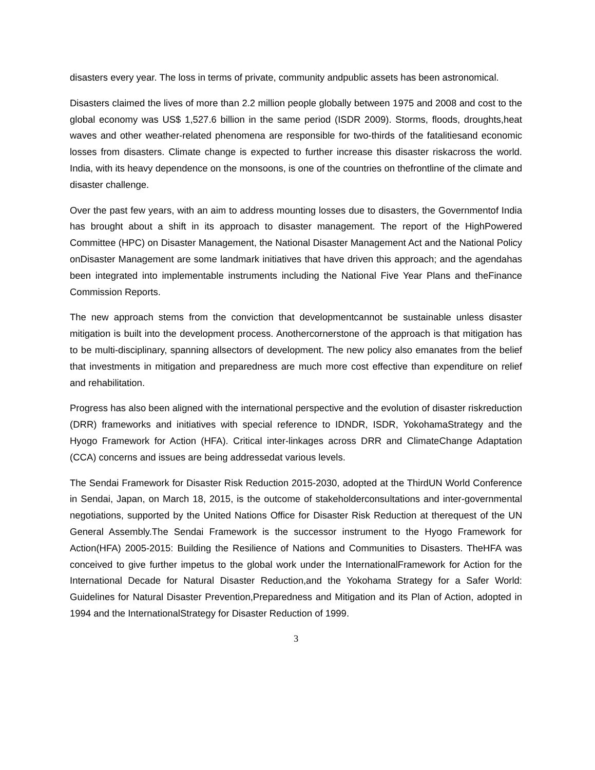disasters every year. The loss in terms of private, community andpublic assets has been astronomical.
Disasters claimed the lives of more than 2.2 million people globally between 1975 and 2008 and cost to the global economy was US$ 1,527.6 billion in the same period (ISDR 2009). Storms, floods, droughts,heat waves and other weather-related phenomena are responsible for two-thirds of the fatalitiesand economic losses from disasters. Climate change is expected to further increase this disaster riskacross the world. India, with its heavy dependence on the monsoons, is one of the countries on thefrontline of the climate and disaster challenge.
Over the past few years, with an aim to address mounting losses due to disasters, the Governmentof India has brought about a shift in its approach to disaster management. The report of the HighPowered Committee (HPC) on Disaster Management, the National Disaster Management Act and the National Policy onDisaster Management are some landmark initiatives that have driven this approach; and the agendahas been integrated into implementable instruments including the National Five Year Plans and theFinance Commission Reports.
The new approach stems from the conviction that developmentcannot be sustainable unless disaster mitigation is built into the development process. Anothercornerstone of the approach is that mitigation has to be multi-disciplinary, spanning allsectors of development. The new policy also emanates from the belief that investments in mitigation and preparedness are much more cost effective than expenditure on relief and rehabilitation.
Progress has also been aligned with the international perspective and the evolution of disaster riskreduction (DRR) frameworks and initiatives with special reference to IDNDR, ISDR, YokohamaStrategy and the Hyogo Framework for Action (HFA). Critical inter-linkages across DRR and ClimateChange Adaptation (CCA) concerns and issues are being addressedat various levels.
The Sendai Framework for Disaster Risk Reduction 2015-2030, adopted at the ThirdUN World Conference in Sendai, Japan, on March 18, 2015, is the outcome of stakeholderconsultations and inter-governmental negotiations, supported by the United Nations Office for Disaster Risk Reduction at therequest of the UN General Assembly.The Sendai Framework is the successor instrument to the Hyogo Framework for Action(HFA) 2005-2015: Building the Resilience of Nations and Communities to Disasters. TheHFA was conceived to give further impetus to the global work under the InternationalFramework for Action for the International Decade for Natural Disaster Reduction,and the Yokohama Strategy for a Safer World: Guidelines for Natural Disaster Prevention,Preparedness and Mitigation and its Plan of Action, adopted in 1994 and the InternationalStrategy for Disaster Reduction of 1999.
3